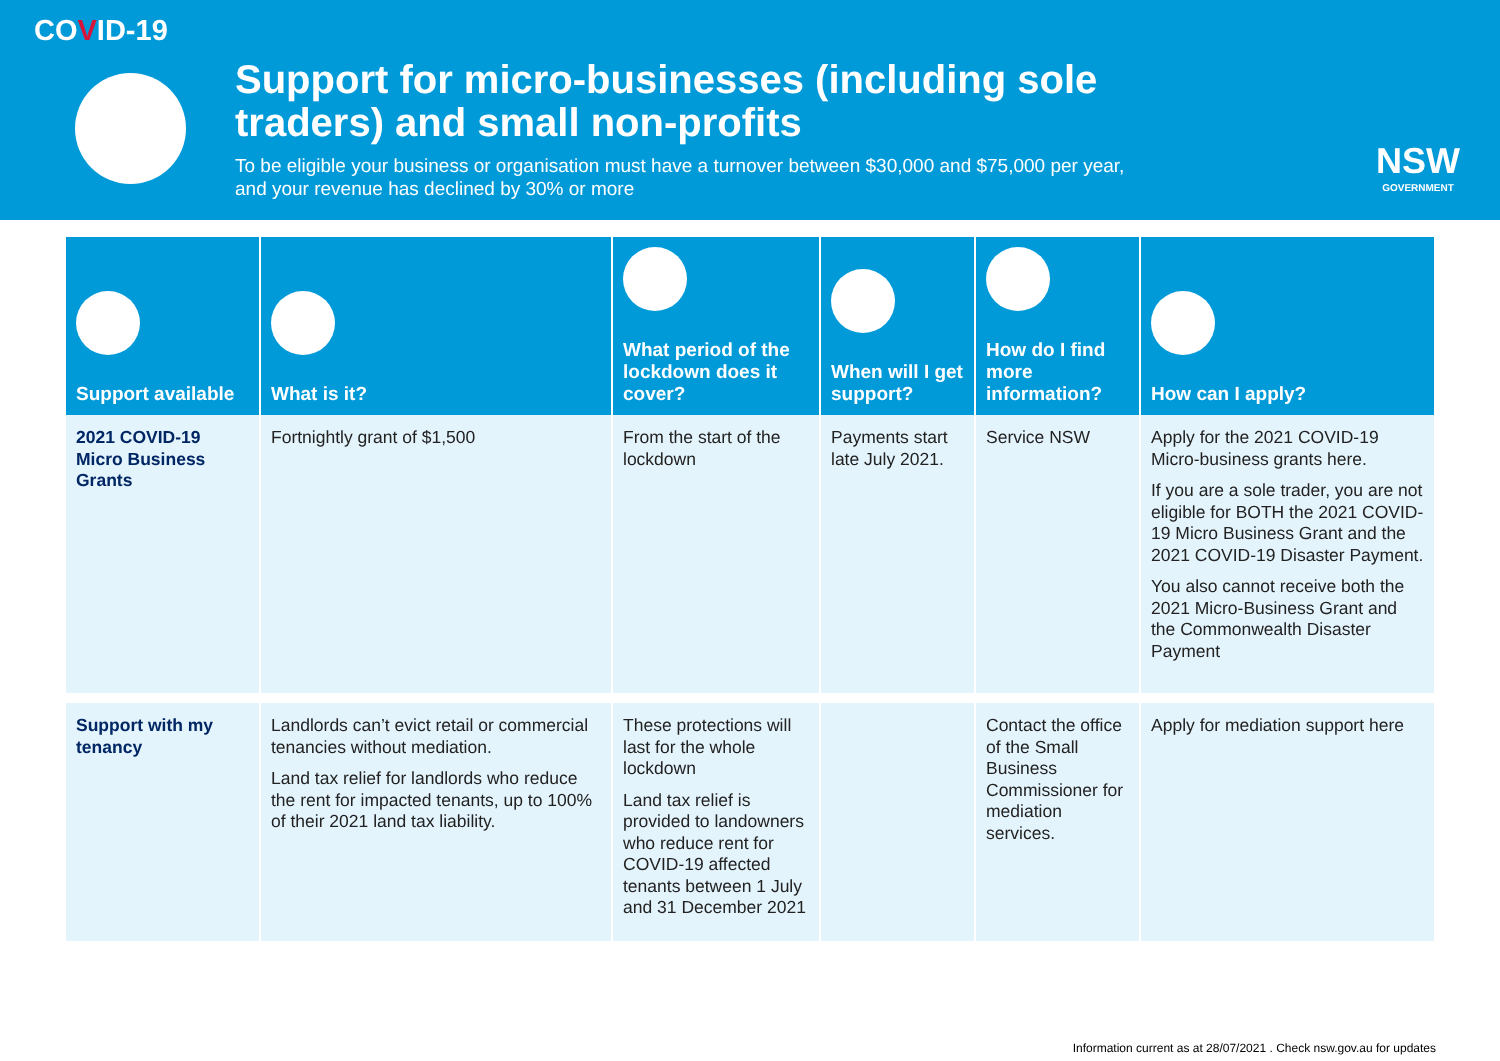COVID-19
Support for micro-businesses (including sole traders) and small non-profits
To be eligible your business or organisation must have a turnover between $30,000 and $75,000 per year, and your revenue has declined by 30% or more
NSW
GOVERNMENT
| Support available | What is it? | What period of the lockdown does it cover? | When will I get support? | How do I find more information? | How can I apply? |
| --- | --- | --- | --- | --- | --- |
| 2021 COVID-19 Micro Business Grants | Fortnightly grant of $1,500 | From the start of the lockdown | Payments start late July 2021. | Service NSW | Apply for the 2021 COVID-19 Micro-business grants here. If you are a sole trader, you are not eligible for BOTH the 2021 COVID-19 Micro Business Grant and the 2021 COVID-19 Disaster Payment. You also cannot receive both the 2021 Micro-Business Grant and the Commonwealth Disaster Payment |
| Support with my tenancy | Landlords can’t evict retail or commercial tenancies without mediation. Land tax relief for landlords who reduce the rent for impacted tenants, up to 100% of their 2021 land tax liability. | These protections will last for the whole lockdown Land tax relief is provided to landowners who reduce rent for COVID-19 affected tenants between 1 July and 31 December 2021 | | Contact the office of the Small Business Commissioner for mediation services. | Apply for mediation support here |
Information current as at 28/07/2021 . Check nsw.gov.au for updates